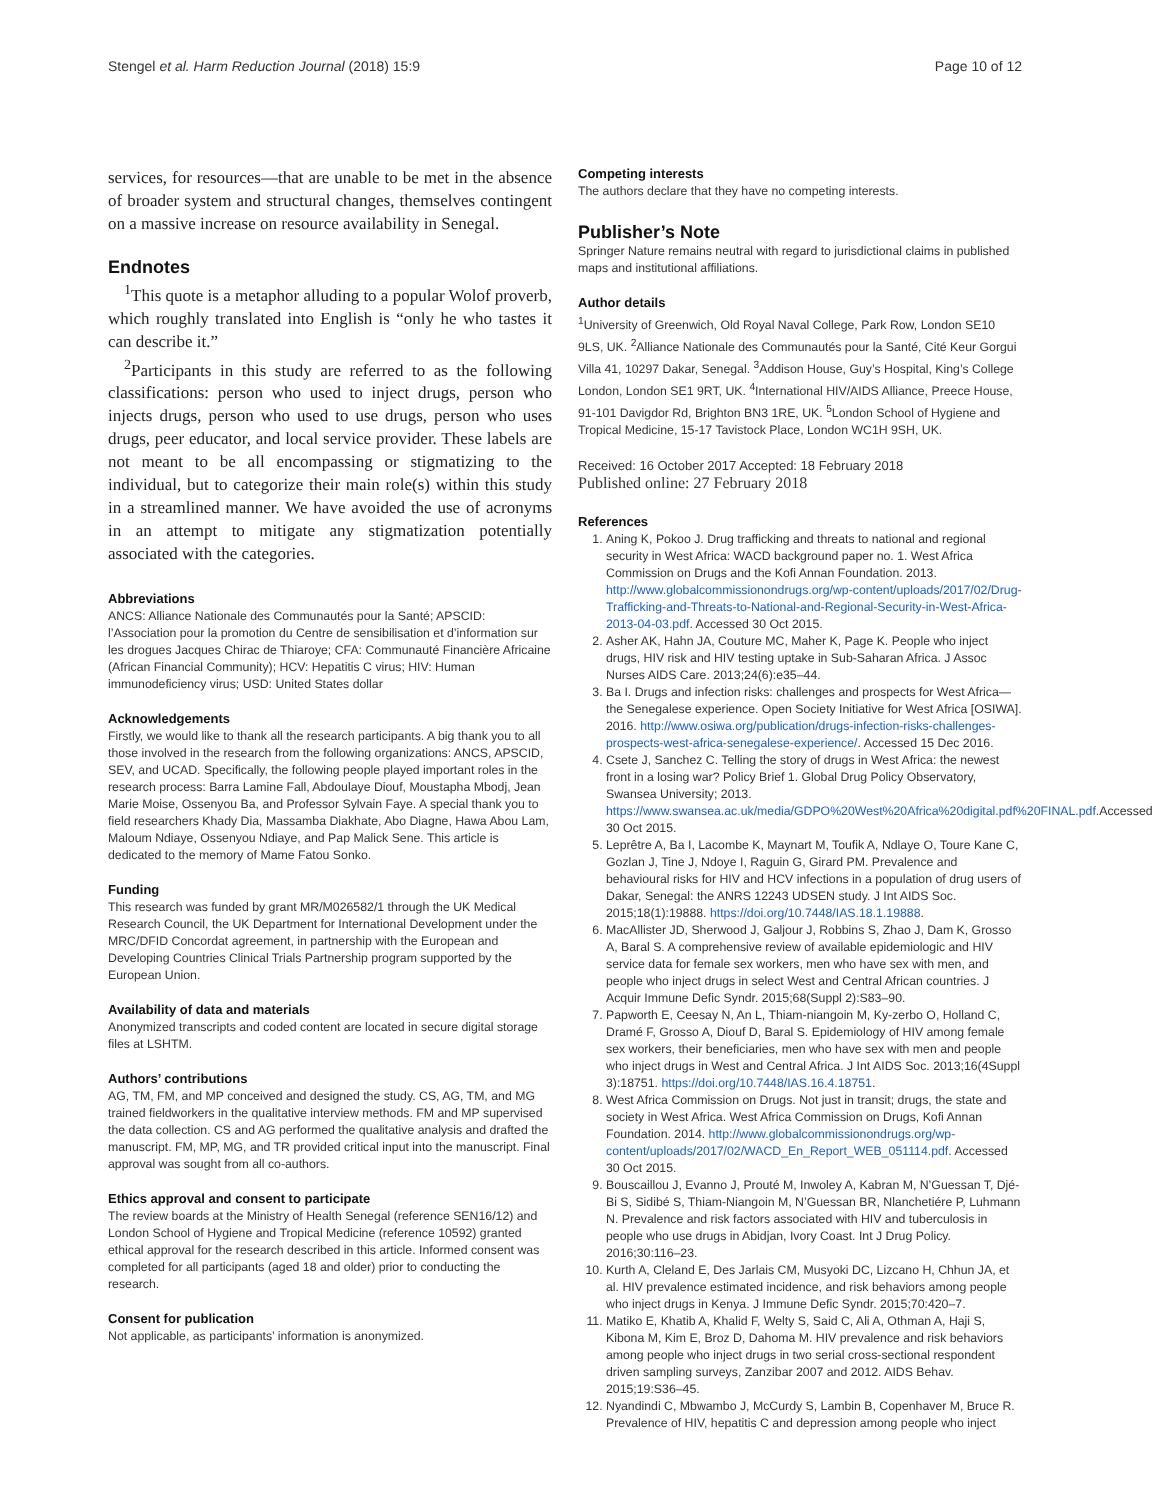Stengel et al. Harm Reduction Journal (2018) 15:9 Page 10 of 12
services, for resources—that are unable to be met in the absence of broader system and structural changes, themselves contingent on a massive increase on resource availability in Senegal.
Endnotes
<sup>1</sup> This quote is a metaphor alluding to a popular Wolof proverb, which roughly translated into English is “only he who tastes it can describe it.”
<sup>2</sup> Participants in this study are referred to as the following classifications: person who used to inject drugs, person who injects drugs, person who used to use drugs, person who uses drugs, peer educator, and local service provider. These labels are not meant to be all encompassing or stigmatizing to the individual, but to categorize their main role(s) within this study in a streamlined manner. We have avoided the use of acronyms in an attempt to mitigate any stigmatization potentially associated with the categories.
Abbreviations
ANCS: Alliance Nationale des Communautés pour la Santé; APSCID: l’Association pour la promotion du Centre de sensibilisation et d’information sur les drogues Jacques Chirac de Thiaroye; CFA: Communauté Financière Africaine (African Financial Community); HCV: Hepatitis C virus; HIV: Human immunodeficiency virus; USD: United States dollar
Acknowledgements
Firstly, we would like to thank all the research participants. A big thank you to all those involved in the research from the following organizations: ANCS, APSCID, SEV, and UCAD. Specifically, the following people played important roles in the research process: Barra Lamine Fall, Abdoulaye Diouf, Moustapha Mbodj, Jean Marie Moise, Ossenyou Ba, and Professor Sylvain Faye. A special thank you to field researchers Khady Dia, Massamba Diakhate, Abo Diagne, Hawa Abou Lam, Maloum Ndiaye, Ossenyou Ndiaye, and Pap Malick Sene. This article is dedicated to the memory of Mame Fatou Sonko.
Funding
This research was funded by grant MR/M026582/1 through the UK Medical Research Council, the UK Department for International Development under the MRC/DFID Concordat agreement, in partnership with the European and Developing Countries Clinical Trials Partnership program supported by the European Union.
Availability of data and materials
Anonymized transcripts and coded content are located in secure digital storage files at LSHTM.
Authors’ contributions
AG, TM, FM, and MP conceived and designed the study. CS, AG, TM, and MG trained fieldworkers in the qualitative interview methods. FM and MP supervised the data collection. CS and AG performed the qualitative analysis and drafted the manuscript. FM, MP, MG, and TR provided critical input into the manuscript. Final approval was sought from all co-authors.
Ethics approval and consent to participate
The review boards at the Ministry of Health Senegal (reference SEN16/12) and London School of Hygiene and Tropical Medicine (reference 10592) granted ethical approval for the research described in this article. Informed consent was completed for all participants (aged 18 and older) prior to conducting the research.
Consent for publication
Not applicable, as participants’ information is anonymized.
Competing interests
The authors declare that they have no competing interests.
Publisher’s Note
Springer Nature remains neutral with regard to jurisdictional claims in published maps and institutional affiliations.
Author details
<sup>1</sup> University of Greenwich, Old Royal Naval College, Park Row, London SE10 9LS, UK. <sup>2</sup>Alliance Nationale des Communautés pour la Santé, Cité Keur Gorgui Villa 41, 10297 Dakar, Senegal. <sup>3</sup>Addison House, Guy’s Hospital, King’s College London, London SE1 9RT, UK. <sup>4</sup>International HIV/AIDS Alliance, Preece House, 91-101 Davigdor Rd, Brighton BN3 1RE, UK. <sup>5</sup>London School of Hygiene and Tropical Medicine, 15-17 Tavistock Place, London WC1H 9SH, UK.
Received: 16 October 2017 Accepted: 18 February 2018
Published online: 27 February 2018
References
1. Aning K, Pokoo J. Drug trafficking and threats to national and regional security in West Africa: WACD background paper no. 1. West Africa Commission on Drugs and the Kofi Annan Foundation. 2013. http://www.globalcommissionondrugs.org/wp-content/uploads/2017/02/Drug-Trafficking-and-Threats-to-National-and-Regional-Security-in-West-Africa-2013-04-03.pdf. Accessed 30 Oct 2015.
2. Asher AK, Hahn JA, Couture MC, Maher K, Page K. People who inject drugs, HIV risk and HIV testing uptake in Sub-Saharan Africa. J Assoc Nurses AIDS Care. 2013;24(6):e35–44.
3. Ba I. Drugs and infection risks: challenges and prospects for West Africa—the Senegalese experience. Open Society Initiative for West Africa [OSIWA]. 2016. http://www.osiwa.org/publication/drugs-infection-risks-challenges-prospects-west-africa-senegalese-experience/. Accessed 15 Dec 2016.
4. Csete J, Sanchez C. Telling the story of drugs in West Africa: the newest front in a losing war? Policy Brief 1. Global Drug Policy Observatory, Swansea University; 2013. https://www.swansea.ac.uk/media/GDPO%20West%20Africa%20digital.pdf%20FINAL.pdf.Accessed 30 Oct 2015.
5. Leprêtre A, Ba I, Lacombe K, Maynart M, Toufik A, Ndlaye O, Toure Kane C, Gozlan J, Tine J, Ndoye I, Raguin G, Girard PM. Prevalence and behavioural risks for HIV and HCV infections in a population of drug users of Dakar, Senegal: the ANRS 12243 UDSEN study. J Int AIDS Soc. 2015;18(1):19888. https://doi.org/10.7448/IAS.18.1.19888.
6. MacAllister JD, Sherwood J, Galjour J, Robbins S, Zhao J, Dam K, Grosso A, Baral S. A comprehensive review of available epidemiologic and HIV service data for female sex workers, men who have sex with men, and people who inject drugs in select West and Central African countries. J Acquir Immune Defic Syndr. 2015;68(Suppl 2):S83–90.
7. Papworth E, Ceesay N, An L, Thiam-niangoin M, Ky-zerbo O, Holland C, Dramé F, Grosso A, Diouf D, Baral S. Epidemiology of HIV among female sex workers, their beneficiaries, men who have sex with men and people who inject drugs in West and Central Africa. J Int AIDS Soc. 2013;16(4Suppl 3):18751. https://doi.org/10.7448/IAS.16.4.18751.
8. West Africa Commission on Drugs. Not just in transit; drugs, the state and society in West Africa. West Africa Commission on Drugs, Kofi Annan Foundation. 2014. http://www.globalcommissionondrugs.org/wp-content/uploads/2017/02/WACD_En_Report_WEB_051114.pdf. Accessed 30 Oct 2015.
9. Bouscaillou J, Evanno J, Prouté M, Inwoley A, Kabran M, N’Guessan T, Djé-Bi S, Sidibé S, Thiam-Niangoin M, N’Guessan BR, Nlanchetiére P, Luhmann N. Prevalence and risk factors associated with HIV and tuberculosis in people who use drugs in Abidjan, Ivory Coast. Int J Drug Policy. 2016;30:116–23.
10. Kurth A, Cleland E, Des Jarlais CM, Musyoki DC, Lizcano H, Chhun JA, et al. HIV prevalence estimated incidence, and risk behaviors among people who inject drugs in Kenya. J Immune Defic Syndr. 2015;70:420–7.
11. Matiko E, Khatib A, Khalid F, Welty S, Said C, Ali A, Othman A, Haji S, Kibona M, Kim E, Broz D, Dahoma M. HIV prevalence and risk behaviors among people who inject drugs in two serial cross-sectional respondent driven sampling surveys, Zanzibar 2007 and 2012. AIDS Behav. 2015;19:S36–45.
12. Nyandindi C, Mbwambo J, McCurdy S, Lambin B, Copenhaver M, Bruce R. Prevalence of HIV, hepatitis C and depression among people who inject